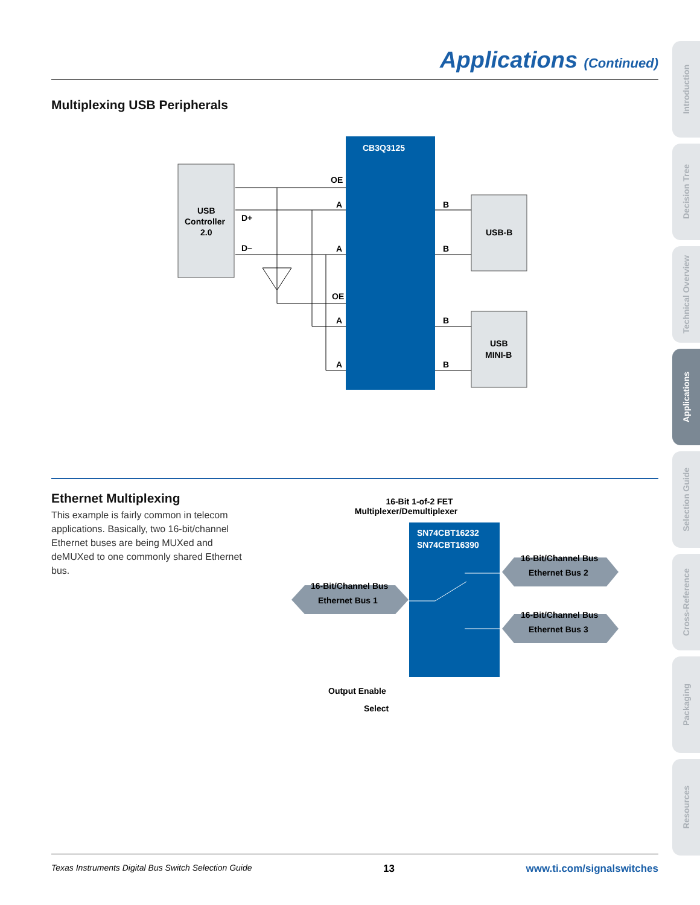Applications (Continued)
Multiplexing USB Peripherals
CB3Q3125
USB
Controller
2.0
USB-B
USB
MINI-B
OE
A
A
OE
A
A
B
B
B
B
D+
D–
Ethernet Multiplexing
This example is fairly common in telecom applications. Basically, two 16-bit/channel Ethernet buses are being MUXed and deMUXed to one commonly shared Ethernet bus.
16-Bit 1-of-2 FET
Multiplexer/Demultiplexer
SN74CBT16232
SN74CBT16390
16-Bit/Channel Bus
Ethernet Bus 1
16-Bit/Channel Bus
Ethernet Bus 2
16-Bit/Channel Bus
Ethernet Bus 3
Output Enable
Select
Introduction
Decision Tree
Technical Overview
Applications
Selection Guide
Cross-Reference
Packaging
Resources
Texas Instruments Digital Bus Switch Selection Guide 13 www.ti.com/signalswitches